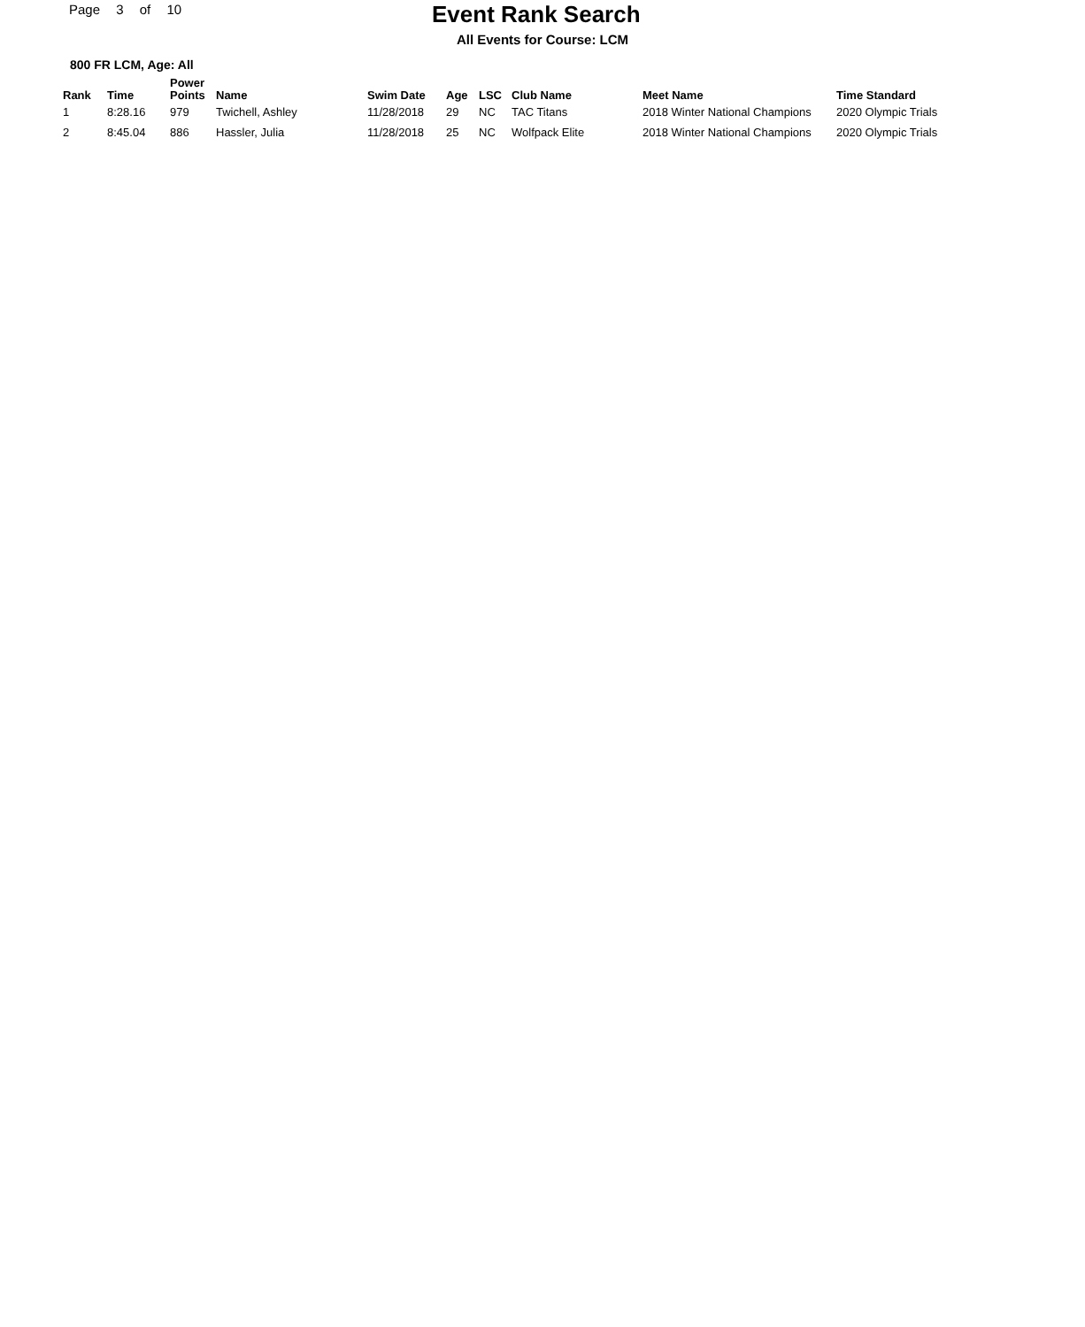Page 3 of 10
Event Rank Search
All Events for Course: LCM
800 FR LCM, Age: All
| Rank | Time | Power Points | Name | Swim Date | Age | LSC | Club Name | Meet Name | Time Standard |
| --- | --- | --- | --- | --- | --- | --- | --- | --- | --- |
| 1 | 8:28.16 | 979 | Twichell, Ashley | 11/28/2018 | 29 | NC | TAC Titans | 2018 Winter National Champions | 2020 Olympic Trials |
| 2 | 8:45.04 | 886 | Hassler, Julia | 11/28/2018 | 25 | NC | Wolfpack Elite | 2018 Winter National Champions | 2020 Olympic Trials |